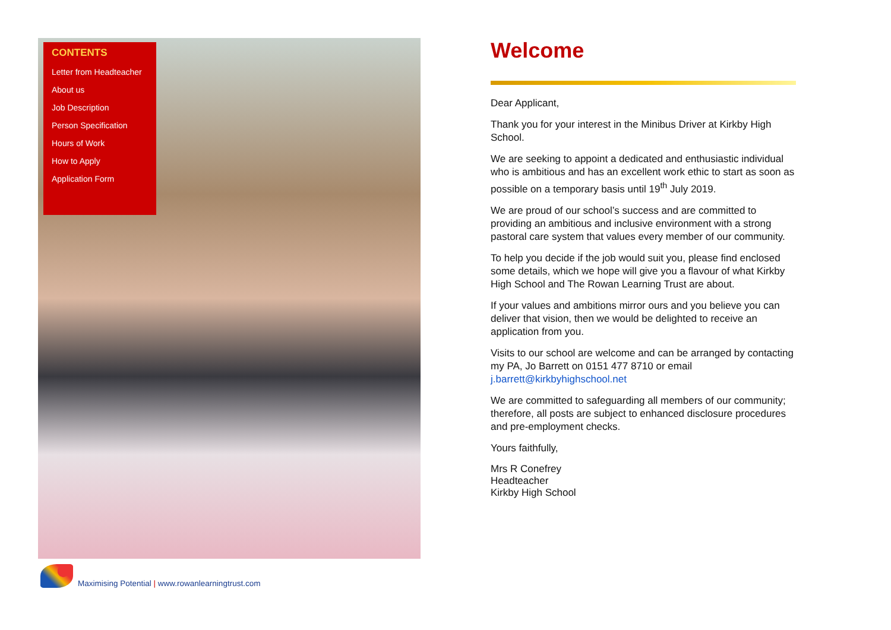CONTENTS
Letter from Headteacher
About us
Job Description
Person Specification
Hours of Work
How to Apply
Application Form
Maximising Potential | www.rowanlearningtrust.com
Welcome
Dear Applicant,
Thank you for your interest in the Minibus Driver at Kirkby High School.
We are seeking to appoint a dedicated and enthusiastic individual who is ambitious and has an excellent work ethic to start as soon as possible on a temporary basis until 19<sup>th</sup> July 2019.
We are proud of our school’s success and are committed to providing an ambitious and inclusive environment with a strong pastoral care system that values every member of our community.
To help you decide if the job would suit you, please find enclosed some details, which we hope will give you a flavour of what Kirkby High School and The Rowan Learning Trust are about.
If your values and ambitions mirror ours and you believe you can deliver that vision, then we would be delighted to receive an application from you.
Visits to our school are welcome and can be arranged by contacting my PA, Jo Barrett on 0151 477 8710 or email j.barrett@kirkbyhighschool.net
We are committed to safeguarding all members of our community; therefore, all posts are subject to enhanced disclosure procedures and pre-employment checks.
Yours faithfully,
Mrs R Conefrey
Headteacher
Kirkby High School